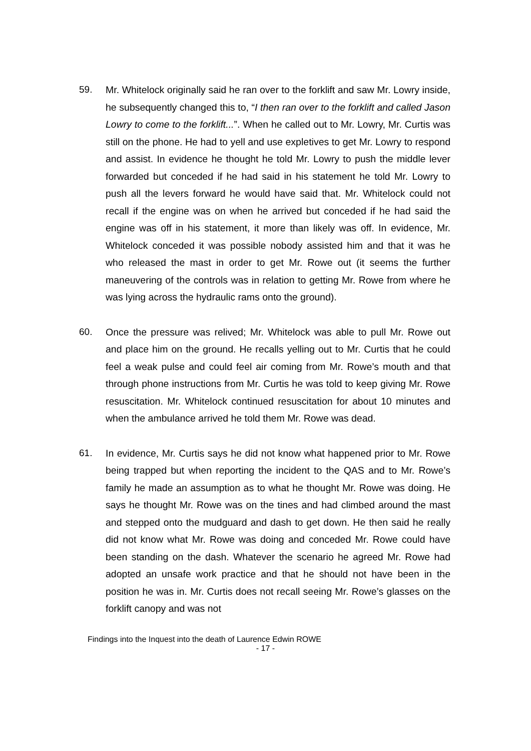59. Mr. Whitelock originally said he ran over to the forklift and saw Mr. Lowry inside, he subsequently changed this to, “I then ran over to the forklift and called Jason Lowry to come to the forklift...”. When he called out to Mr. Lowry, Mr. Curtis was still on the phone. He had to yell and use expletives to get Mr. Lowry to respond and assist. In evidence he thought he told Mr. Lowry to push the middle lever forwarded but conceded if he had said in his statement he told Mr. Lowry to push all the levers forward he would have said that. Mr. Whitelock could not recall if the engine was on when he arrived but conceded if he had said the engine was off in his statement, it more than likely was off. In evidence, Mr. Whitelock conceded it was possible nobody assisted him and that it was he who released the mast in order to get Mr. Rowe out (it seems the further maneuvering of the controls was in relation to getting Mr. Rowe from where he was lying across the hydraulic rams onto the ground).
60. Once the pressure was relived; Mr. Whitelock was able to pull Mr. Rowe out and place him on the ground. He recalls yelling out to Mr. Curtis that he could feel a weak pulse and could feel air coming from Mr. Rowe’s mouth and that through phone instructions from Mr. Curtis he was told to keep giving Mr. Rowe resuscitation. Mr. Whitelock continued resuscitation for about 10 minutes and when the ambulance arrived he told them Mr. Rowe was dead.
61. In evidence, Mr. Curtis says he did not know what happened prior to Mr. Rowe being trapped but when reporting the incident to the QAS and to Mr. Rowe’s family he made an assumption as to what he thought Mr. Rowe was doing. He says he thought Mr. Rowe was on the tines and had climbed around the mast and stepped onto the mudguard and dash to get down. He then said he really did not know what Mr. Rowe was doing and conceded Mr. Rowe could have been standing on the dash. Whatever the scenario he agreed Mr. Rowe had adopted an unsafe work practice and that he should not have been in the position he was in. Mr. Curtis does not recall seeing Mr. Rowe’s glasses on the forklift canopy and was not
Findings into the Inquest into the death of Laurence Edwin ROWE
- 17 -